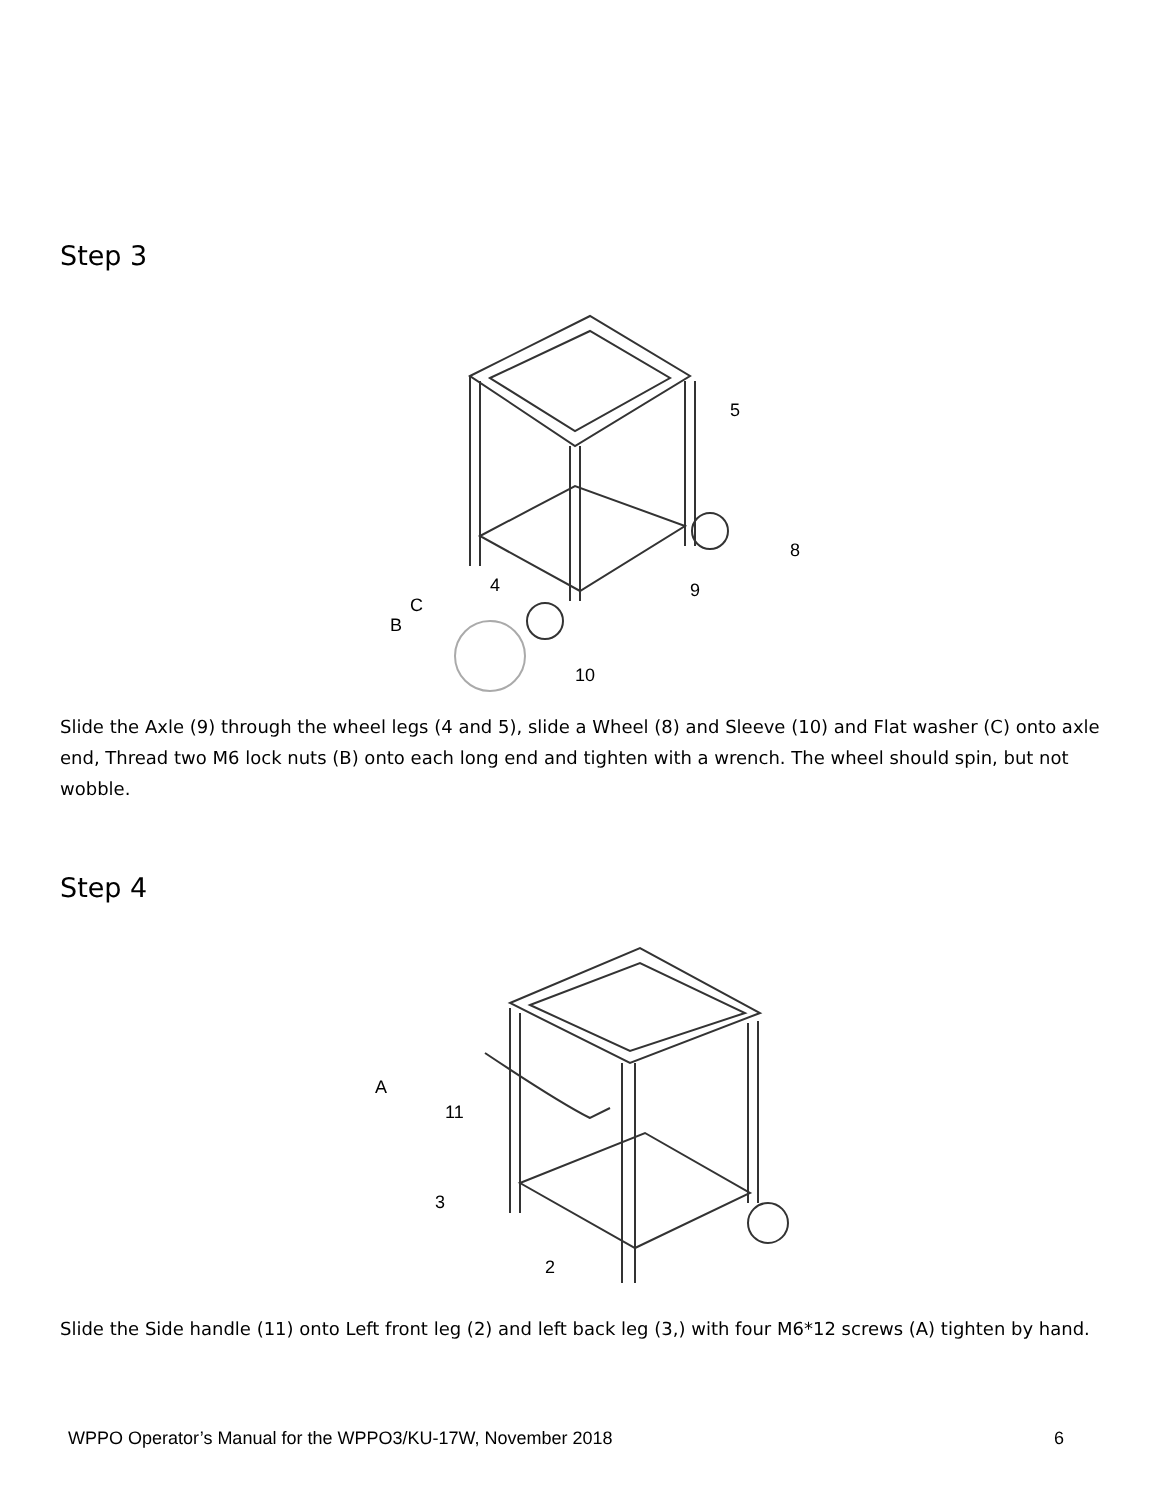Step 3
5
8
9
4
C
B
10
Slide the Axle (9) through the wheel legs (4 and 5), slide a Wheel (8) and Sleeve (10) and Flat washer (C) onto axle end, Thread two M6 lock nuts (B) onto each long end and tighten with a wrench. The wheel should spin, but not wobble.
Step 4
A
11
3
2
Slide the Side handle (11) onto Left front leg (2) and left back leg (3,) with four M6*12 screws (A) tighten by hand.
WPPO Operator’s Manual for the WPPO3/KU-17W, November 2018 6